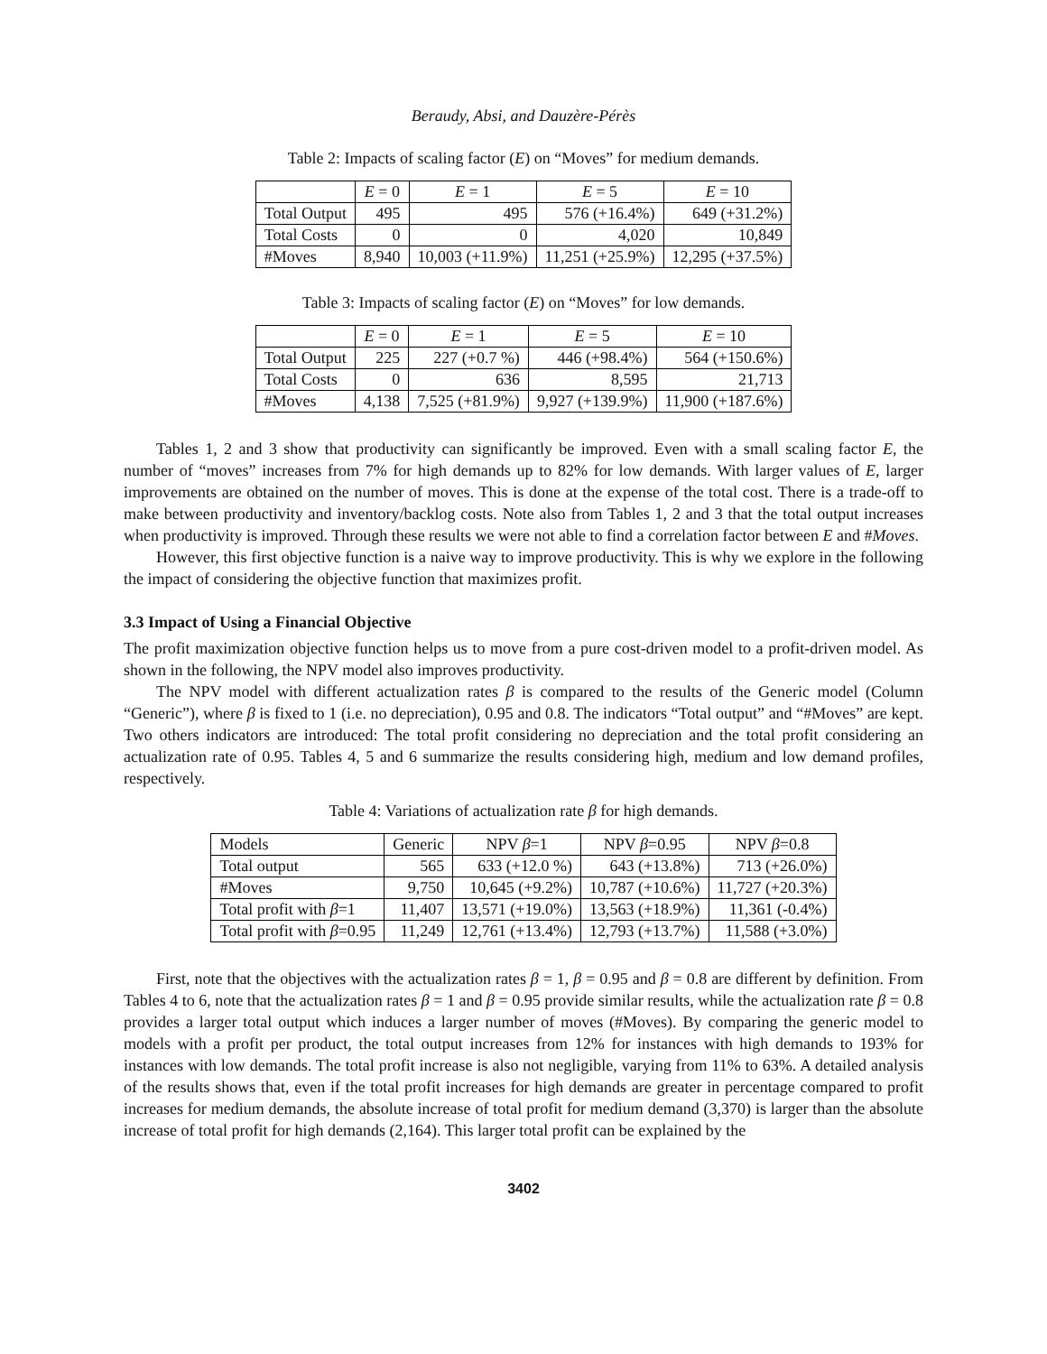Beraudy, Absi, and Dauzère-Pérès
Table 2: Impacts of scaling factor (E) on “Moves” for medium demands.
| | E = 0 | E = 1 | E = 5 | E = 10 |
| --- | --- | --- | --- | --- |
| Total Output | 495 | 495 | 576 (+16.4%) | 649 (+31.2%) |
| Total Costs | 0 | 0 | 4,020 | 10,849 |
| #Moves | 8,940 | 10,003 (+11.9%) | 11,251 (+25.9%) | 12,295 (+37.5%) |
Table 3: Impacts of scaling factor (E) on “Moves” for low demands.
| | E = 0 | E = 1 | E = 5 | E = 10 |
| --- | --- | --- | --- | --- |
| Total Output | 225 | 227 (+0.7 %) | 446 (+98.4%) | 564 (+150.6%) |
| Total Costs | 0 | 636 | 8,595 | 21,713 |
| #Moves | 4,138 | 7,525 (+81.9%) | 9,927 (+139.9%) | 11,900 (+187.6%) |
Tables 1, 2 and 3 show that productivity can significantly be improved. Even with a small scaling factor E, the number of “moves” increases from 7% for high demands up to 82% for low demands. With larger values of E, larger improvements are obtained on the number of moves. This is done at the expense of the total cost. There is a trade-off to make between productivity and inventory/backlog costs. Note also from Tables 1, 2 and 3 that the total output increases when productivity is improved. Through these results we were not able to find a correlation factor between E and #Moves.
However, this first objective function is a naive way to improve productivity. This is why we explore in the following the impact of considering the objective function that maximizes profit.
3.3 Impact of Using a Financial Objective
The profit maximization objective function helps us to move from a pure cost-driven model to a profit-driven model. As shown in the following, the NPV model also improves productivity.
The NPV model with different actualization rates β is compared to the results of the Generic model (Column “Generic”), where β is fixed to 1 (i.e. no depreciation), 0.95 and 0.8. The indicators “Total output” and “#Moves” are kept. Two others indicators are introduced: The total profit considering no depreciation and the total profit considering an actualization rate of 0.95. Tables 4, 5 and 6 summarize the results considering high, medium and low demand profiles, respectively.
Table 4: Variations of actualization rate β for high demands.
| Models | Generic | NPV β =1 | NPV β =0.95 | NPV β =0.8 |
| Total output | 565 | 633 (+12.0 %) | 643 (+13.8%) | 713 (+26.0%) |
| #Moves | 9,750 | 10,645 (+9.2%) | 10,787 (+10.6%) | 11,727 (+20.3%) |
| Total profit with β =1 | 11,407 | 13,571 (+19.0%) | 13,563 (+18.9%) | 11,361 (-0.4%) |
| Total profit with β =0.95 | 11,249 | 12,761 (+13.4%) | 12,793 (+13.7%) | 11,588 (+3.0%) |
First, note that the objectives with the actualization rates β = 1, β = 0.95 and β = 0.8 are different by definition. From Tables 4 to 6, note that the actualization rates β = 1 and β = 0.95 provide similar results, while the actualization rate β = 0.8 provides a larger total output which induces a larger number of moves (#Moves). By comparing the generic model to models with a profit per product, the total output increases from 12% for instances with high demands to 193% for instances with low demands. The total profit increase is also not negligible, varying from 11% to 63%. A detailed analysis of the results shows that, even if the total profit increases for high demands are greater in percentage compared to profit increases for medium demands, the absolute increase of total profit for medium demand (3,370) is larger than the absolute increase of total profit for high demands (2,164). This larger total profit can be explained by the
3402